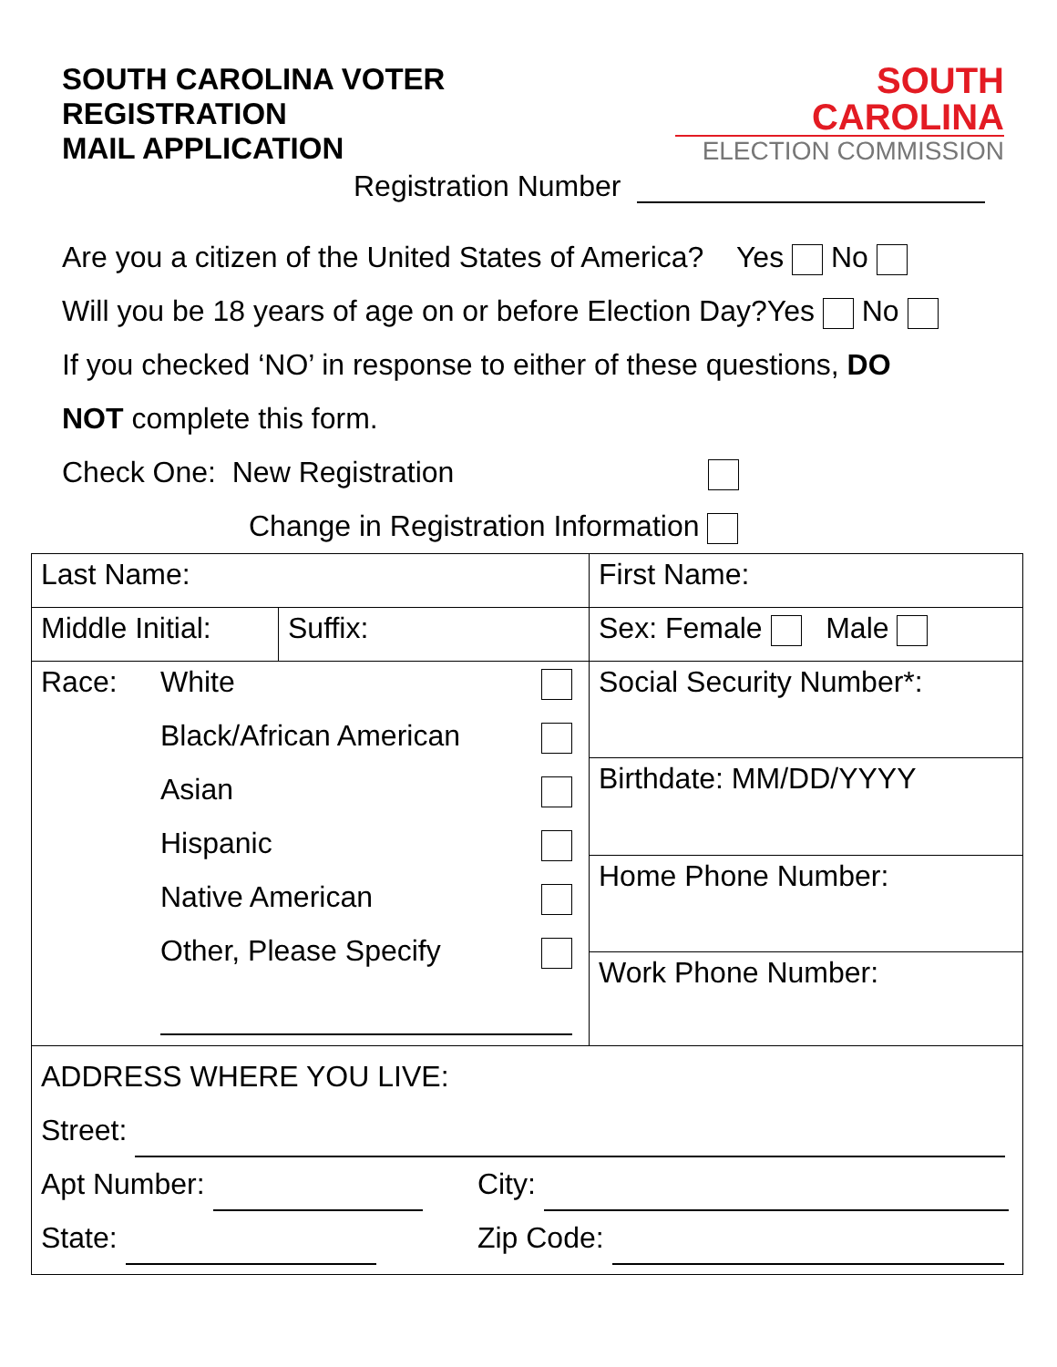SOUTH CAROLINA VOTER REGISTRATION
MAIL APPLICATION
SOUTH CAROLINA
ELECTION COMMISSION
Registration Number
Are you a citizen of the United States of America? Yes No
Will you be 18 years of age on or before Election Day?Yes No
If you checked ‘NO’ in response to either of these questions, DO
NOT complete this form.
Check One: New Registration
Change in Registration Information
| Last Name: | | First Name: | |
| Middle Initial: | Suffix: | Sex: Female Male | |
| / Race: / White / / / / Black/African American / / / / Asian / / / / Hispanic / / / / Native American / / / / Other, Please Specify / / | | | Social Security Number*: |
| | | | Birthdate: MM/DD/YYYY |
| | | | Home Phone Number: |
| | | | Work Phone Number: |
| ADDRESS WHERE YOU LIVE: Street: Apt Number: City: State: Zip Code: | | | |